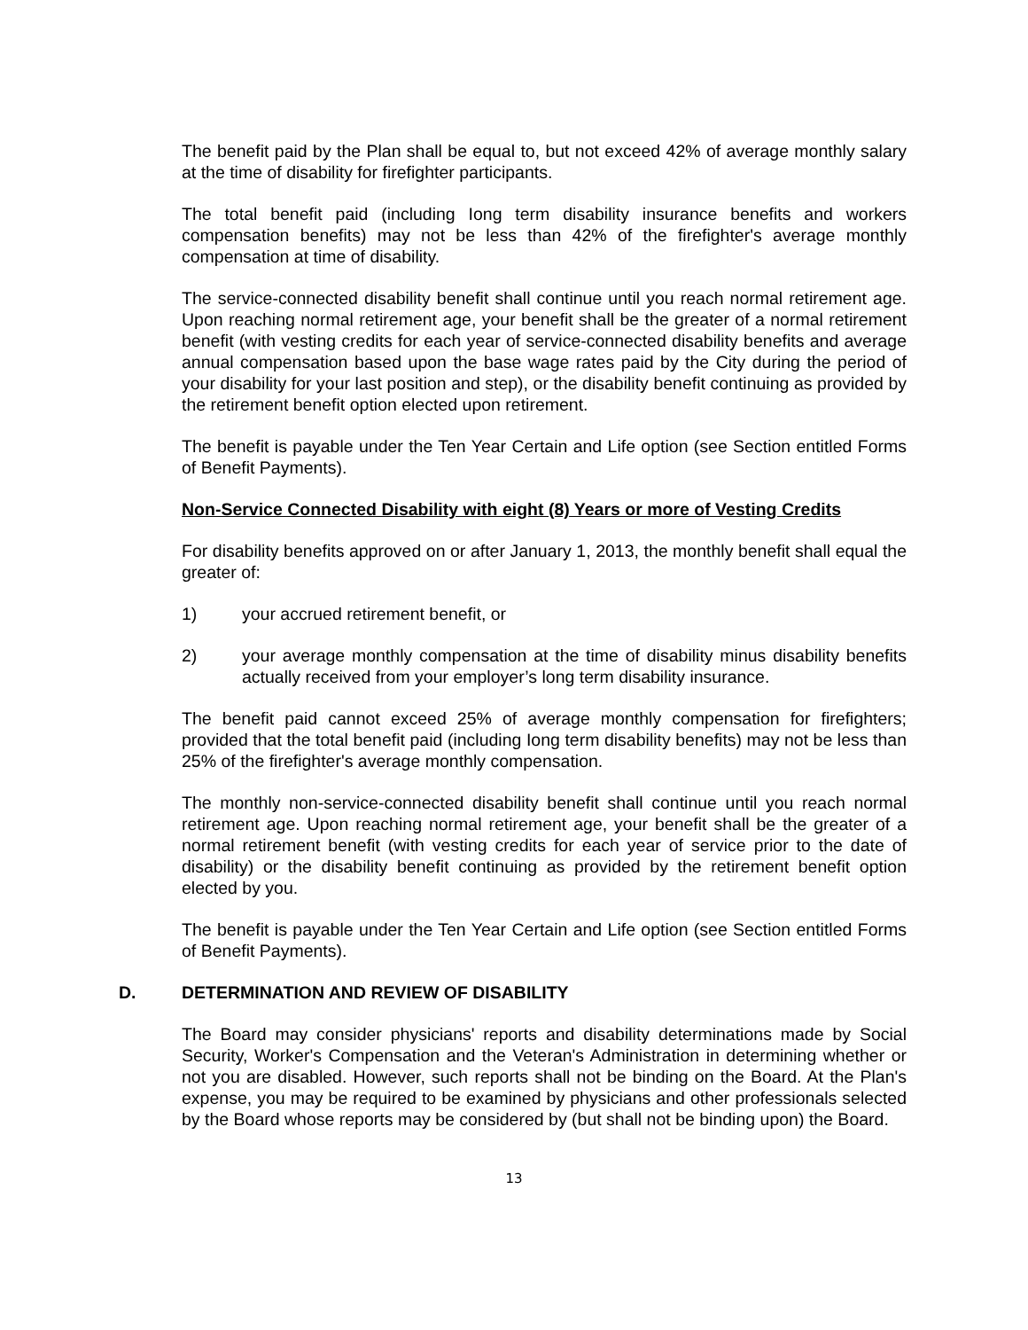The benefit paid by the Plan shall be equal to, but not exceed 42% of average monthly salary at the time of disability for firefighter participants.
The total benefit paid (including Iong term disability insurance benefits and workers compensation benefits) may not be less than 42% of the firefighter's average monthly compensation at time of disability.
The service-connected disability benefit shall continue until you reach normal retirement age. Upon reaching normal retirement age, your benefit shall be the greater of a normal retirement benefit (with vesting credits for each year of service-connected disability benefits and average annual compensation based upon the base wage rates paid by the City during the period of your disability for your last position and step), or the disability benefit continuing as provided by the retirement benefit option elected upon retirement.
The benefit is payable under the Ten Year Certain and Life option (see Section entitled Forms of Benefit Payments).
Non-Service Connected Disability with eight (8) Years or more of Vesting Credits
For disability benefits approved on or after January 1, 2013, the monthly benefit shall equal the greater of:
1) your accrued retirement benefit, or
2) your average monthly compensation at the time of disability minus disability benefits actually received from your employer’s long term disability insurance.
The benefit paid cannot exceed 25% of average monthly compensation for firefighters; provided that the total benefit paid (including Iong term disability benefits) may not be less than 25% of the firefighter's average monthly compensation.
The monthly non-service-connected disability benefit shall continue until you reach normal retirement age. Upon reaching normal retirement age, your benefit shall be the greater of a normal retirement benefit (with vesting credits for each year of service prior to the date of disability) or the disability benefit continuing as provided by the retirement benefit option elected by you.
The benefit is payable under the Ten Year Certain and Life option (see Section entitled Forms of Benefit Payments).
D. DETERMINATION AND REVIEW OF DISABILITY
The Board may consider physicians' reports and disability determinations made by Social Security, Worker's Compensation and the Veteran's Administration in determining whether or not you are disabled. However, such reports shall not be binding on the Board. At the Plan's expense, you may be required to be examined by physicians and other professionals selected by the Board whose reports may be considered by (but shall not be binding upon) the Board.
13